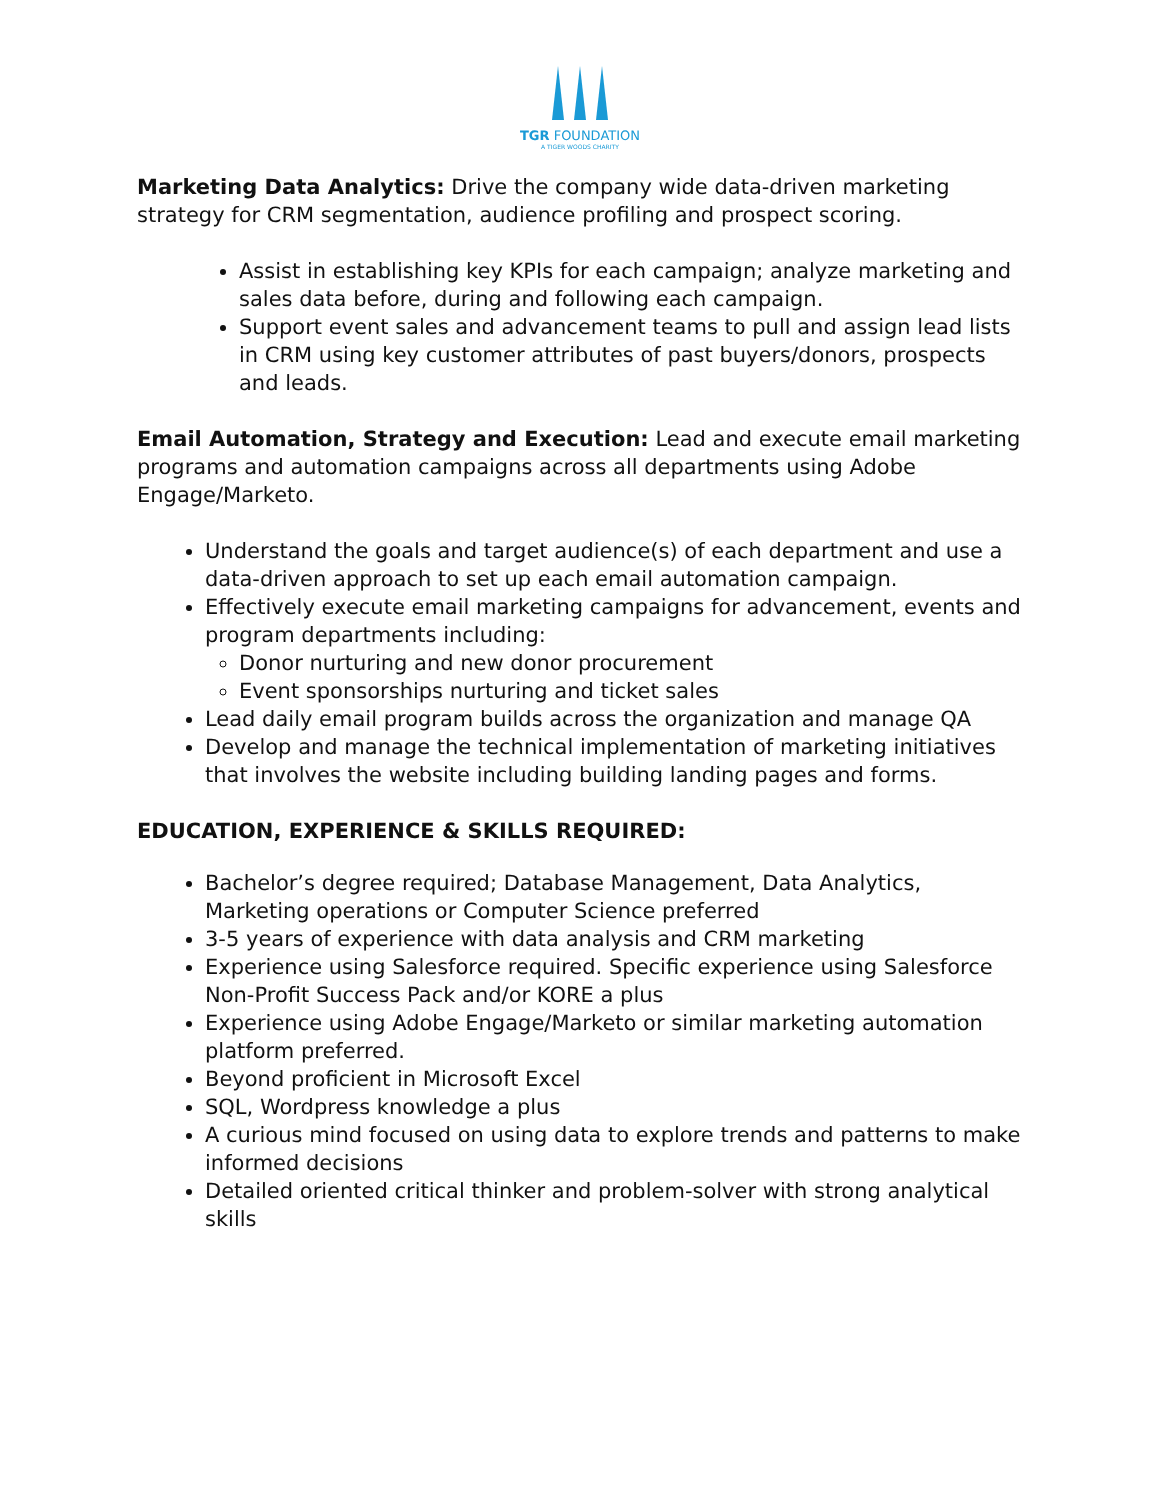TGR FOUNDATION
A TIGER WOODS CHARITY
Marketing Data Analytics: Drive the company wide data-driven marketing strategy for CRM segmentation, audience profiling and prospect scoring.
Assist in establishing key KPIs for each campaign; analyze marketing and sales data before, during and following each campaign.
Support event sales and advancement teams to pull and assign lead lists in CRM using key customer attributes of past buyers/donors, prospects and leads.
Email Automation, Strategy and Execution: Lead and execute email marketing programs and automation campaigns across all departments using Adobe Engage/Marketo.
Understand the goals and target audience(s) of each department and use a data-driven approach to set up each email automation campaign.
Effectively execute email marketing campaigns for advancement, events and program departments including:
Donor nurturing and new donor procurement
Event sponsorships nurturing and ticket sales
Lead daily email program builds across the organization and manage QA
Develop and manage the technical implementation of marketing initiatives that involves the website including building landing pages and forms.
EDUCATION, EXPERIENCE & SKILLS REQUIRED:
Bachelor’s degree required; Database Management, Data Analytics, Marketing operations or Computer Science preferred
3-5 years of experience with data analysis and CRM marketing
Experience using Salesforce required. Specific experience using Salesforce Non-Profit Success Pack and/or KORE a plus
Experience using Adobe Engage/Marketo or similar marketing automation platform preferred.
Beyond proficient in Microsoft Excel
SQL, Wordpress knowledge a plus
A curious mind focused on using data to explore trends and patterns to make informed decisions
Detailed oriented critical thinker and problem-solver with strong analytical skills